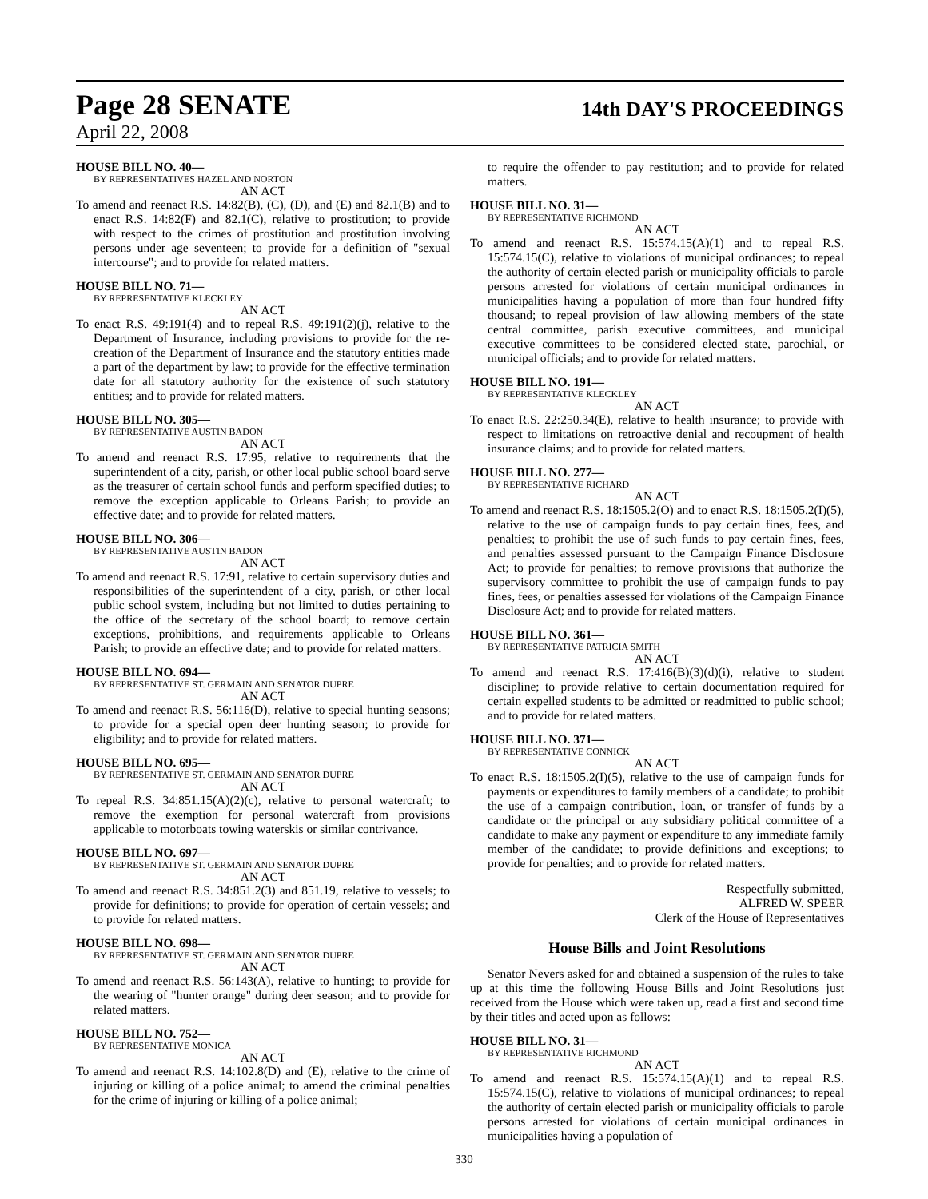Page 28 SENATE
14th DAY'S PROCEEDINGS
April 22, 2008
HOUSE BILL NO. 40—
BY REPRESENTATIVES HAZEL AND NORTON
AN ACT
To amend and reenact R.S. 14:82(B), (C), (D), and (E) and 82.1(B) and to enact R.S. 14:82(F) and 82.1(C), relative to prostitution; to provide with respect to the crimes of prostitution and prostitution involving persons under age seventeen; to provide for a definition of "sexual intercourse"; and to provide for related matters.
HOUSE BILL NO. 71—
BY REPRESENTATIVE KLECKLEY
AN ACT
To enact R.S. 49:191(4) and to repeal R.S. 49:191(2)(j), relative to the Department of Insurance, including provisions to provide for the re-creation of the Department of Insurance and the statutory entities made a part of the department by law; to provide for the effective termination date for all statutory authority for the existence of such statutory entities; and to provide for related matters.
HOUSE BILL NO. 305—
BY REPRESENTATIVE AUSTIN BADON
AN ACT
To amend and reenact R.S. 17:95, relative to requirements that the superintendent of a city, parish, or other local public school board serve as the treasurer of certain school funds and perform specified duties; to remove the exception applicable to Orleans Parish; to provide an effective date; and to provide for related matters.
HOUSE BILL NO. 306—
BY REPRESENTATIVE AUSTIN BADON
AN ACT
To amend and reenact R.S. 17:91, relative to certain supervisory duties and responsibilities of the superintendent of a city, parish, or other local public school system, including but not limited to duties pertaining to the office of the secretary of the school board; to remove certain exceptions, prohibitions, and requirements applicable to Orleans Parish; to provide an effective date; and to provide for related matters.
HOUSE BILL NO. 694—
BY REPRESENTATIVE ST. GERMAIN AND SENATOR DUPRE
AN ACT
To amend and reenact R.S. 56:116(D), relative to special hunting seasons; to provide for a special open deer hunting season; to provide for eligibility; and to provide for related matters.
HOUSE BILL NO. 695—
BY REPRESENTATIVE ST. GERMAIN AND SENATOR DUPRE
AN ACT
To repeal R.S. 34:851.15(A)(2)(c), relative to personal watercraft; to remove the exemption for personal watercraft from provisions applicable to motorboats towing waterskis or similar contrivance.
HOUSE BILL NO. 697—
BY REPRESENTATIVE ST. GERMAIN AND SENATOR DUPRE
AN ACT
To amend and reenact R.S. 34:851.2(3) and 851.19, relative to vessels; to provide for definitions; to provide for operation of certain vessels; and to provide for related matters.
HOUSE BILL NO. 698—
BY REPRESENTATIVE ST. GERMAIN AND SENATOR DUPRE
AN ACT
To amend and reenact R.S. 56:143(A), relative to hunting; to provide for the wearing of "hunter orange" during deer season; and to provide for related matters.
HOUSE BILL NO. 752—
BY REPRESENTATIVE MONICA
AN ACT
To amend and reenact R.S. 14:102.8(D) and (E), relative to the crime of injuring or killing of a police animal; to amend the criminal penalties for the crime of injuring or killing of a police animal;
to require the offender to pay restitution; and to provide for related matters.
HOUSE BILL NO. 31—
BY REPRESENTATIVE RICHMOND
AN ACT
To amend and reenact R.S. 15:574.15(A)(1) and to repeal R.S. 15:574.15(C), relative to violations of municipal ordinances; to repeal the authority of certain elected parish or municipality officials to parole persons arrested for violations of certain municipal ordinances in municipalities having a population of more than four hundred fifty thousand; to repeal provision of law allowing members of the state central committee, parish executive committees, and municipal executive committees to be considered elected state, parochial, or municipal officials; and to provide for related matters.
HOUSE BILL NO. 191—
BY REPRESENTATIVE KLECKLEY
AN ACT
To enact R.S. 22:250.34(E), relative to health insurance; to provide with respect to limitations on retroactive denial and recoupment of health insurance claims; and to provide for related matters.
HOUSE BILL NO. 277—
BY REPRESENTATIVE RICHARD
AN ACT
To amend and reenact R.S. 18:1505.2(O) and to enact R.S. 18:1505.2(I)(5), relative to the use of campaign funds to pay certain fines, fees, and penalties; to prohibit the use of such funds to pay certain fines, fees, and penalties assessed pursuant to the Campaign Finance Disclosure Act; to provide for penalties; to remove provisions that authorize the supervisory committee to prohibit the use of campaign funds to pay fines, fees, or penalties assessed for violations of the Campaign Finance Disclosure Act; and to provide for related matters.
HOUSE BILL NO. 361—
BY REPRESENTATIVE PATRICIA SMITH
AN ACT
To amend and reenact R.S. 17:416(B)(3)(d)(i), relative to student discipline; to provide relative to certain documentation required for certain expelled students to be admitted or readmitted to public school; and to provide for related matters.
HOUSE BILL NO. 371—
BY REPRESENTATIVE CONNICK
AN ACT
To enact R.S. 18:1505.2(I)(5), relative to the use of campaign funds for payments or expenditures to family members of a candidate; to prohibit the use of a campaign contribution, loan, or transfer of funds by a candidate or the principal or any subsidiary political committee of a candidate to make any payment or expenditure to any immediate family member of the candidate; to provide definitions and exceptions; to provide for penalties; and to provide for related matters.
Respectfully submitted,
ALFRED W. SPEER
Clerk of the House of Representatives
House Bills and Joint Resolutions
Senator Nevers asked for and obtained a suspension of the rules to take up at this time the following House Bills and Joint Resolutions just received from the House which were taken up, read a first and second time by their titles and acted upon as follows:
HOUSE BILL NO. 31—
BY REPRESENTATIVE RICHMOND
AN ACT
To amend and reenact R.S. 15:574.15(A)(1) and to repeal R.S. 15:574.15(C), relative to violations of municipal ordinances; to repeal the authority of certain elected parish or municipality officials to parole persons arrested for violations of certain municipal ordinances in municipalities having a population of
330